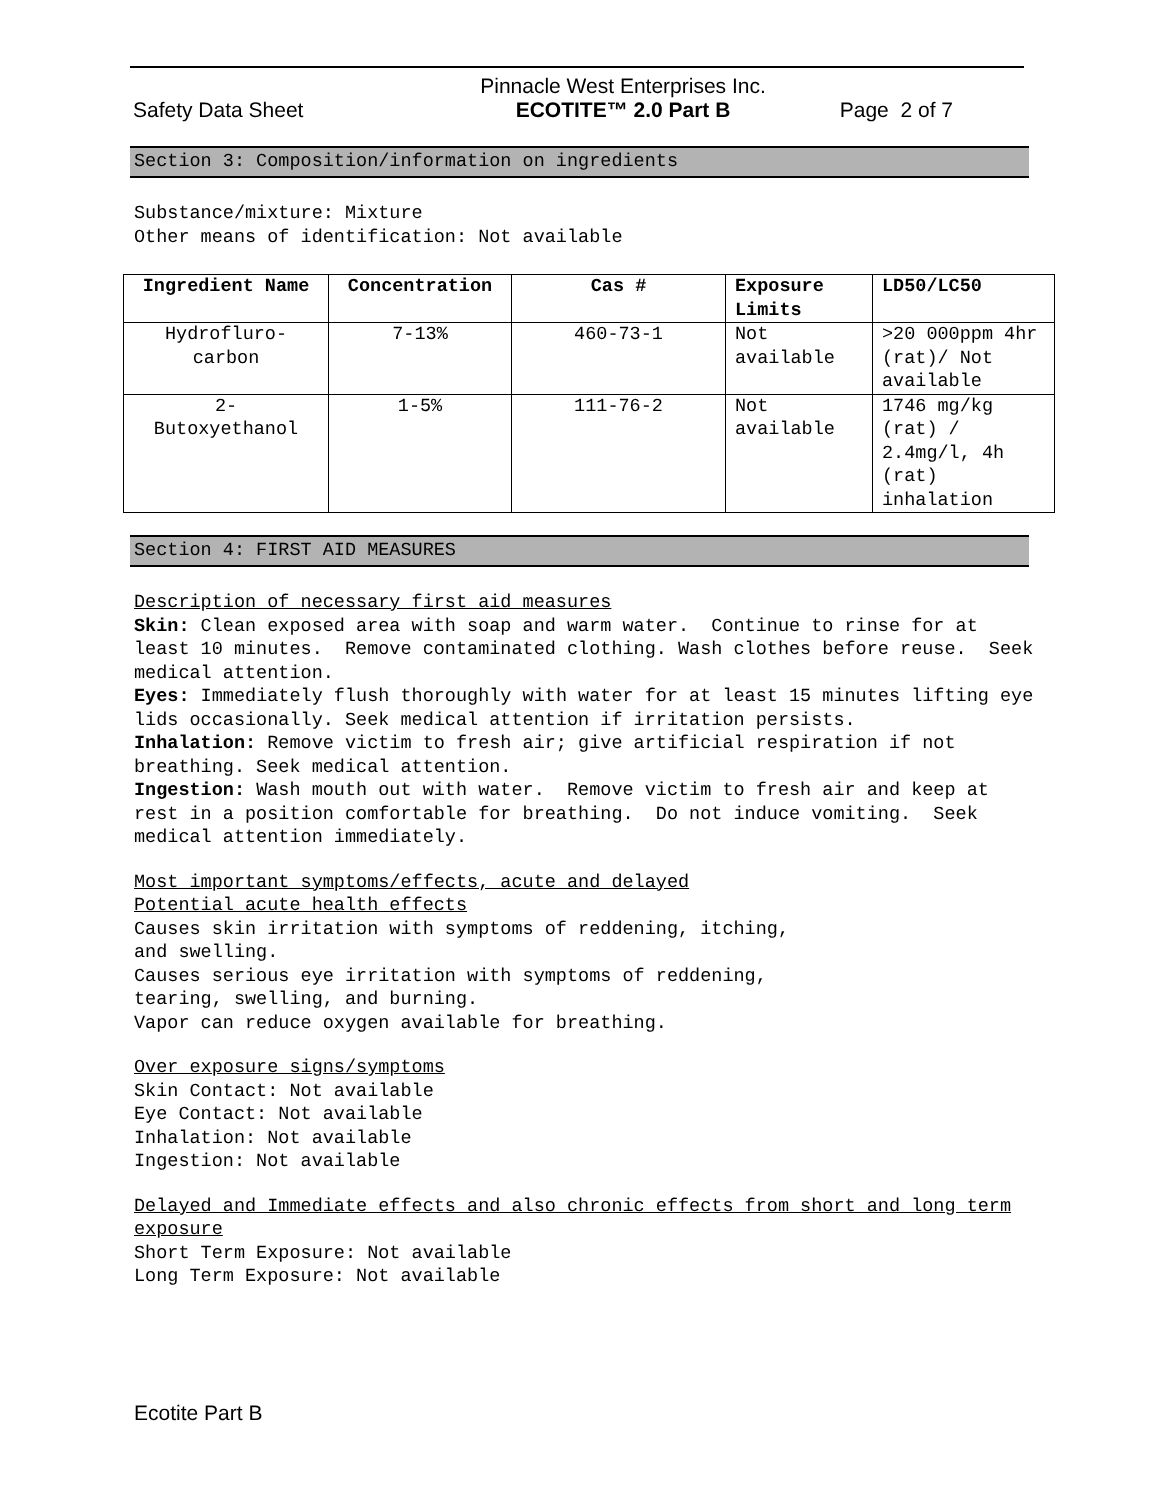Safety Data Sheet
Pinnacle West Enterprises Inc.
ECOTITE™ 2.0 Part B
Page 2 of 7
Section 3: Composition/information on ingredients
Substance/mixture: Mixture
Other means of identification: Not available
| Ingredient Name | Concentration | Cas # | Exposure Limits | LD50/LC50 |
| --- | --- | --- | --- | --- |
| Hydrofluro- carbon | 7-13% | 460-73-1 | Not available | >20 000ppm 4hr (rat)/ Not available |
| 2- Butoxyethanol | 1-5% | 111-76-2 | Not available | 1746 mg/kg (rat) / 2.4mg/l, 4h (rat) inhalation |
Section 4: FIRST AID MEASURES
Description of necessary first aid measures
Skin: Clean exposed area with soap and warm water. Continue to rinse for at least 10 minutes. Remove contaminated clothing. Wash clothes before reuse. Seek medical attention.
Eyes: Immediately flush thoroughly with water for at least 15 minutes lifting eye lids occasionally. Seek medical attention if irritation persists.
Inhalation: Remove victim to fresh air; give artificial respiration if not breathing. Seek medical attention.
Ingestion: Wash mouth out with water. Remove victim to fresh air and keep at rest in a position comfortable for breathing. Do not induce vomiting. Seek medical attention immediately.
Most important symptoms/effects, acute and delayed
Potential acute health effects
Causes skin irritation with symptoms of reddening, itching,
and swelling.
Causes serious eye irritation with symptoms of reddening,
tearing, swelling, and burning.
Vapor can reduce oxygen available for breathing.
Over exposure signs/symptoms
Skin Contact: Not available
Eye Contact: Not available
Inhalation: Not available
Ingestion: Not available
Delayed and Immediate effects and also chronic effects from short and long term exposure
Short Term Exposure: Not available
Long Term Exposure: Not available
Ecotite Part B